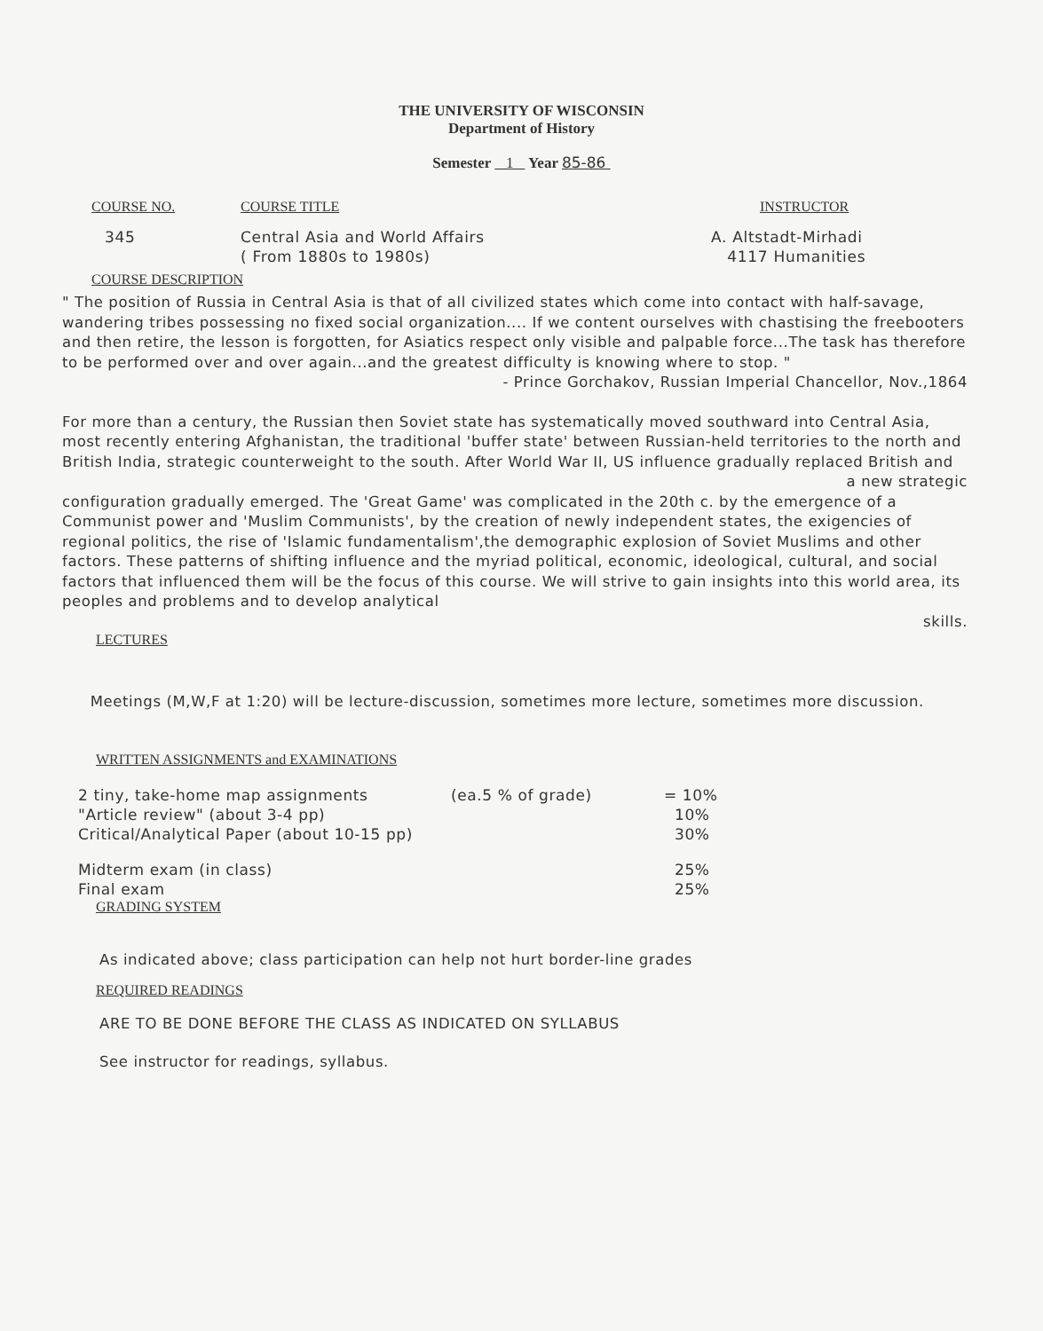THE UNIVERSITY OF WISCONSIN
Department of History
Semester 1 Year 85-86
COURSE NO. COURSE TITLE INSTRUCTOR
345 Central Asia and World Affairs
( From 1880s to 1980s)
A. Altstadt-Mirhadi
4117 Humanities
COURSE DESCRIPTION
" The position of Russia in Central Asia is that of all civilized states which come into contact with half-savage, wandering tribes possessing no fixed social organization.... If we content ourselves with chastising the freebooters and then retire, the lesson is forgotten, for Asiatics respect only visible and palpable force...The task has therefore to be performed over and over again...and the greatest difficulty is knowing where to stop. "
- Prince Gorchakov, Russian Imperial Chancellor, Nov.,1864
For more than a century, the Russian then Soviet state has systematically moved southward into Central Asia, most recently entering Afghanistan, the traditional 'buffer state' between Russian-held territories to the north and British India, strategic counterweight to the south. After World War II, US influence gradually replaced British and
a new strategic
configuration gradually emerged. The 'Great Game' was complicated in the 20th c. by the emergence of a Communist power and 'Muslim Communists', by the creation of newly independent states, the exigencies of regional politics, the rise of 'Islamic fundamentalism',the demographic explosion of Soviet Muslims and other factors. These patterns of shifting influence and the myriad political, economic, ideological, cultural, and social factors that influenced them will be the focus of this course. We will strive to gain insights into this world area, its peoples and problems and to develop analytical
skills.
LECTURES
Meetings (M,W,F at 1:20) will be lecture-discussion, sometimes more lecture, sometimes more discussion.
WRITTEN ASSIGNMENTS and EXAMINATIONS
| 2 tiny, take-home map assignments | (ea.5 % of grade) | = 10% |
| "Article review" (about 3-4 pp) | | 10% |
| Critical/Analytical Paper (about 10-15 pp) | | 30% |
| Midterm exam (in class) | | 25% |
| Final exam | | 25% |
GRADING SYSTEM
As indicated above; class participation can help not hurt border-line grades
REQUIRED READINGS
ARE TO BE DONE BEFORE THE CLASS AS INDICATED ON SYLLABUS
See instructor for readings, syllabus.